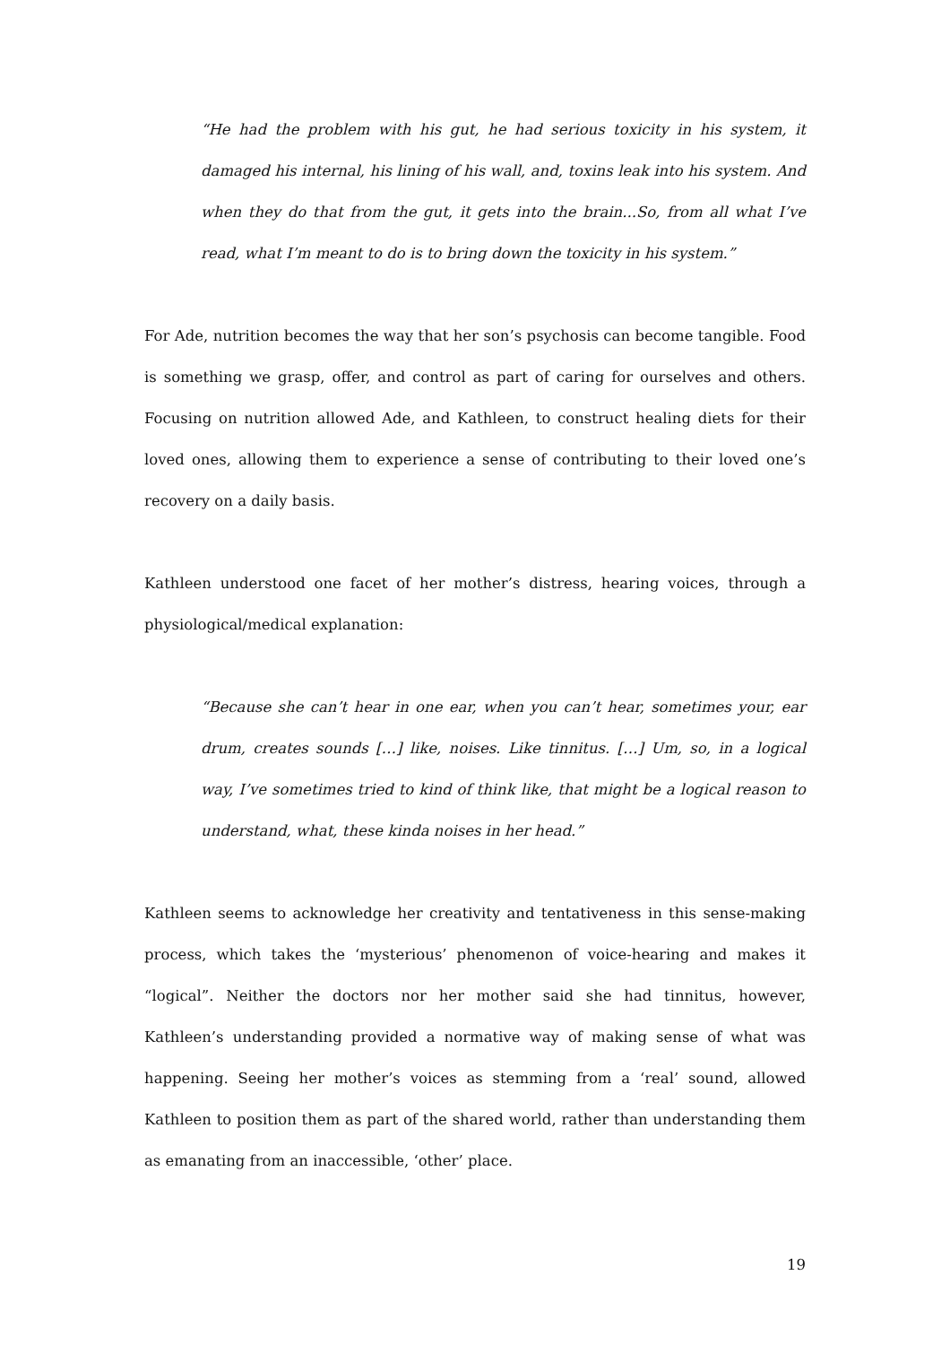“He had the problem with his gut, he had serious toxicity in his system, it damaged his internal, his lining of his wall, and, toxins leak into his system. And when they do that from the gut, it gets into the brain...So, from all what I’ve read, what I’m meant to do is to bring down the toxicity in his system.”
For Ade, nutrition becomes the way that her son’s psychosis can become tangible. Food is something we grasp, offer, and control as part of caring for ourselves and others. Focusing on nutrition allowed Ade, and Kathleen, to construct healing diets for their loved ones, allowing them to experience a sense of contributing to their loved one’s recovery on a daily basis.
Kathleen understood one facet of her mother’s distress, hearing voices, through a physiological/medical explanation:
“Because she can’t hear in one ear, when you can’t hear, sometimes your, ear drum, creates sounds […] like, noises. Like tinnitus. […] Um, so, in a logical way, I’ve sometimes tried to kind of think like, that might be a logical reason to understand, what, these kinda noises in her head.”
Kathleen seems to acknowledge her creativity and tentativeness in this sense-making process, which takes the ‘mysterious’ phenomenon of voice-hearing and makes it “logical”. Neither the doctors nor her mother said she had tinnitus, however, Kathleen’s understanding provided a normative way of making sense of what was happening. Seeing her mother’s voices as stemming from a ‘real’ sound, allowed Kathleen to position them as part of the shared world, rather than understanding them as emanating from an inaccessible, ‘other’ place.
19